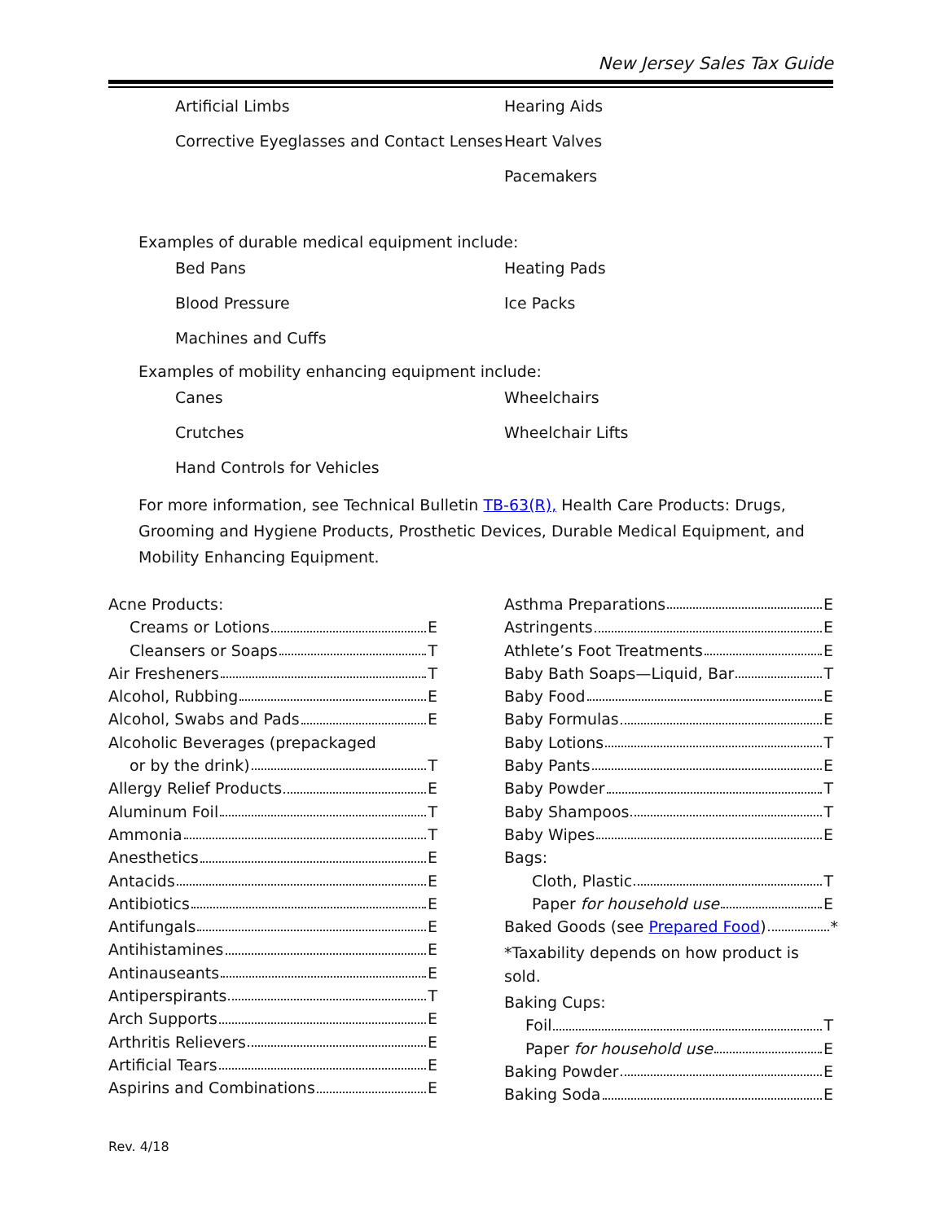New Jersey Sales Tax Guide
Artificial Limbs
Corrective Eyeglasses and Contact Lenses
Hearing Aids
Heart Valves
Pacemakers
Examples of durable medical equipment include:
Bed Pans
Blood Pressure
Machines and Cuffs
Heating Pads
Ice Packs
Examples of mobility enhancing equipment include:
Canes
Crutches
Hand Controls for Vehicles
Wheelchairs
Wheelchair Lifts
For more information, see Technical Bulletin TB-63(R), Health Care Products: Drugs, Grooming and Hygiene Products, Prosthetic Devices, Durable Medical Equipment, and Mobility Enhancing Equipment.
Acne Products:
Creams or Lotions E
Cleansers or Soaps T
Air Fresheners T
Alcohol, Rubbing E
Alcohol, Swabs and Pads E
Alcoholic Beverages (prepackaged
or by the drink) T
Allergy Relief Products E
Aluminum Foil T
Ammonia T
Anesthetics E
Antacids E
Antibiotics E
Antifungals E
Antihistamines E
Antinauseants E
Antiperspirants T
Arch Supports E
Arthritis Relievers E
Artificial Tears E
Aspirins and Combinations E
Asthma Preparations E
Astringents E
Athlete’s Foot Treatments E
Baby Bath Soaps—Liquid, Bar T
Baby Food E
Baby Formulas E
Baby Lotions T
Baby Pants E
Baby Powder T
Baby Shampoos T
Baby Wipes E
Bags:
Cloth, Plastic T
Paper for household use E
Baked Goods (see Prepared Food) *
*Taxability depends on how product is sold.
Baking Cups:
Foil T
Paper for household use E
Baking Powder E
Baking Soda E
Rev. 4/18